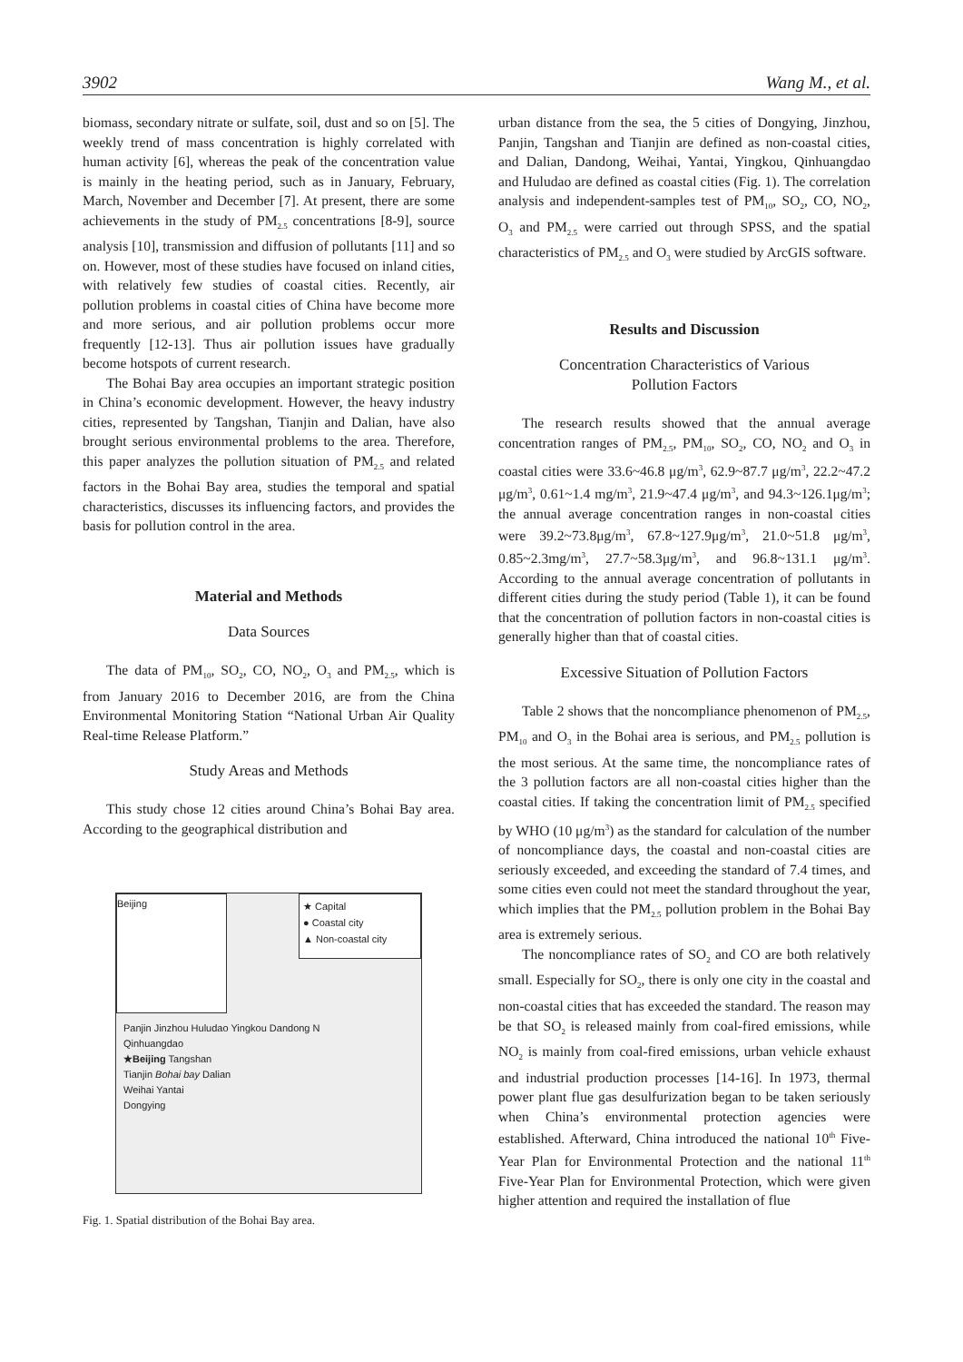3902 Wang M., et al.
biomass, secondary nitrate or sulfate, soil, dust and so on [5]. The weekly trend of mass concentration is highly correlated with human activity [6], whereas the peak of the concentration value is mainly in the heating period, such as in January, February, March, November and December [7]. At present, there are some achievements in the study of PM<sub>2.5</sub> concentrations [8-9], source analysis [10], transmission and diffusion of pollutants [11] and so on. However, most of these studies have focused on inland cities, with relatively few studies of coastal cities. Recently, air pollution problems in coastal cities of China have become more and more serious, and air pollution problems occur more frequently [12-13]. Thus air pollution issues have gradually become hotspots of current research.
The Bohai Bay area occupies an important strategic position in China’s economic development. However, the heavy industry cities, represented by Tangshan, Tianjin and Dalian, have also brought serious environmental problems to the area. Therefore, this paper analyzes the pollution situation of PM<sub>2.5</sub> and related factors in the Bohai Bay area, studies the temporal and spatial characteristics, discusses its influencing factors, and provides the basis for pollution control in the area.
Material and Methods
Data Sources
The data of PM<sub>10</sub>, SO<sub>2</sub>, CO, NO<sub>2</sub>, O<sub>3</sub> and PM<sub>2.5</sub>, which is from January 2016 to December 2016, are from the China Environmental Monitoring Station “National Urban Air Quality Real-time Release Platform.”
Study Areas and Methods
This study chose 12 cities around China’s Bohai Bay area. According to the geographical distribution and
Beijing
★ Capital
● Coastal city
▲ Non-coastal city
Panjin Jinzhou Huludao Yingkou Dandong N
Qinhuangdao
★Beijing Tangshan
Tianjin Bohai bay Dalian
Weihai Yantai
Dongying
Fig. 1. Spatial distribution of the Bohai Bay area.
urban distance from the sea, the 5 cities of Dongying, Jinzhou, Panjin, Tangshan and Tianjin are defined as non-coastal cities, and Dalian, Dandong, Weihai, Yantai, Yingkou, Qinhuangdao and Huludao are defined as coastal cities (Fig. 1). The correlation analysis and independent-samples test of PM<sub>10</sub>, SO<sub>2</sub>, CO, NO<sub>2</sub>, O<sub>3</sub> and PM<sub>2.5</sub> were carried out through SPSS, and the spatial characteristics of PM<sub>2.5</sub> and O<sub>3</sub> were studied by ArcGIS software.
Results and Discussion
Concentration Characteristics of Various
Pollution Factors
The research results showed that the annual average concentration ranges of PM<sub>2.5</sub>, PM<sub>10</sub>, SO<sub>2</sub>, CO, NO<sub>2</sub> and O<sub>3</sub> in coastal cities were 33.6~46.8 μg/m<sup>3</sup>, 62.9~87.7 μg/m<sup>3</sup>, 22.2~47.2 μg/m<sup>3</sup>, 0.61~1.4 mg/m<sup>3</sup>, 21.9~47.4 μg/m<sup>3</sup>, and 94.3~126.1μg/m<sup>3</sup>; the annual average concentration ranges in non-coastal cities were 39.2~73.8μg/m<sup>3</sup>, 67.8~127.9μg/m<sup>3</sup>, 21.0~51.8 μg/m<sup>3</sup>, 0.85~2.3mg/m<sup>3</sup>, 27.7~58.3μg/m<sup>3</sup>, and 96.8~131.1 μg/m<sup>3</sup>. According to the annual average concentration of pollutants in different cities during the study period (Table 1), it can be found that the concentration of pollution factors in non-coastal cities is generally higher than that of coastal cities.
Excessive Situation of Pollution Factors
Table 2 shows that the noncompliance phenomenon of PM<sub>2.5</sub>, PM<sub>10</sub> and O<sub>3</sub> in the Bohai area is serious, and PM<sub>2.5</sub> pollution is the most serious. At the same time, the noncompliance rates of the 3 pollution factors are all non-coastal cities higher than the coastal cities. If taking the concentration limit of PM<sub>2.5</sub> specified by WHO (10 μg/m<sup>3</sup>) as the standard for calculation of the number of noncompliance days, the coastal and non-coastal cities are seriously exceeded, and exceeding the standard of 7.4 times, and some cities even could not meet the standard throughout the year, which implies that the PM<sub>2.5</sub> pollution problem in the Bohai Bay area is extremely serious.
The noncompliance rates of SO<sub>2</sub> and CO are both relatively small. Especially for SO<sub>2</sub>, there is only one city in the coastal and non-coastal cities that has exceeded the standard. The reason may be that SO<sub>2</sub> is released mainly from coal-fired emissions, while NO<sub>2</sub> is mainly from coal-fired emissions, urban vehicle exhaust and industrial production processes [14-16]. In 1973, thermal power plant flue gas desulfurization began to be taken seriously when China’s environmental protection agencies were established. Afterward, China introduced the national 10<sup>th</sup> Five-Year Plan for Environmental Protection and the national 11<sup>th</sup> Five-Year Plan for Environmental Protection, which were given higher attention and required the installation of flue